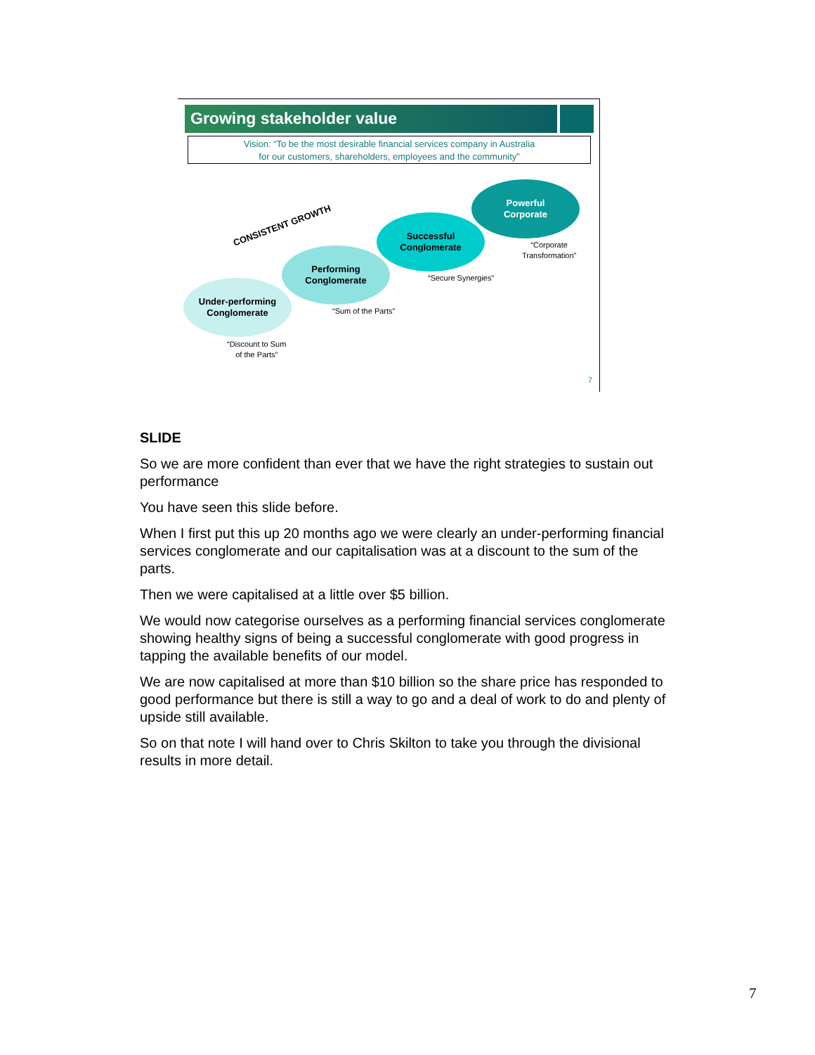Growing stakeholder value
Vision: “To be the most desirable financial services company in Australia
for our customers, shareholders, employees and the community”
CONSISTENT GROWTH
Under-performing
Conglomerate
Performing
Conglomerate
Successful
Conglomerate
Powerful
Corporate
“Corporate
Transformation”
“Secure Synergies”
“Sum of the Parts”
“Discount to Sum
of the Parts”
7
SLIDE
So we are more confident than ever that we have the right strategies to sustain out performance
You have seen this slide before.
When I first put this up 20 months ago we were clearly an under-performing financial services conglomerate and our capitalisation was at a discount to the sum of the parts.
Then we were capitalised at a little over $5 billion.
We would now categorise ourselves as a performing financial services conglomerate showing healthy signs of being a successful conglomerate with good progress in tapping the available benefits of our model.
We are now capitalised at more than $10 billion so the share price has responded to good performance but there is still a way to go and a deal of work to do and plenty of upside still available.
So on that note I will hand over to Chris Skilton to take you through the divisional results in more detail.
7